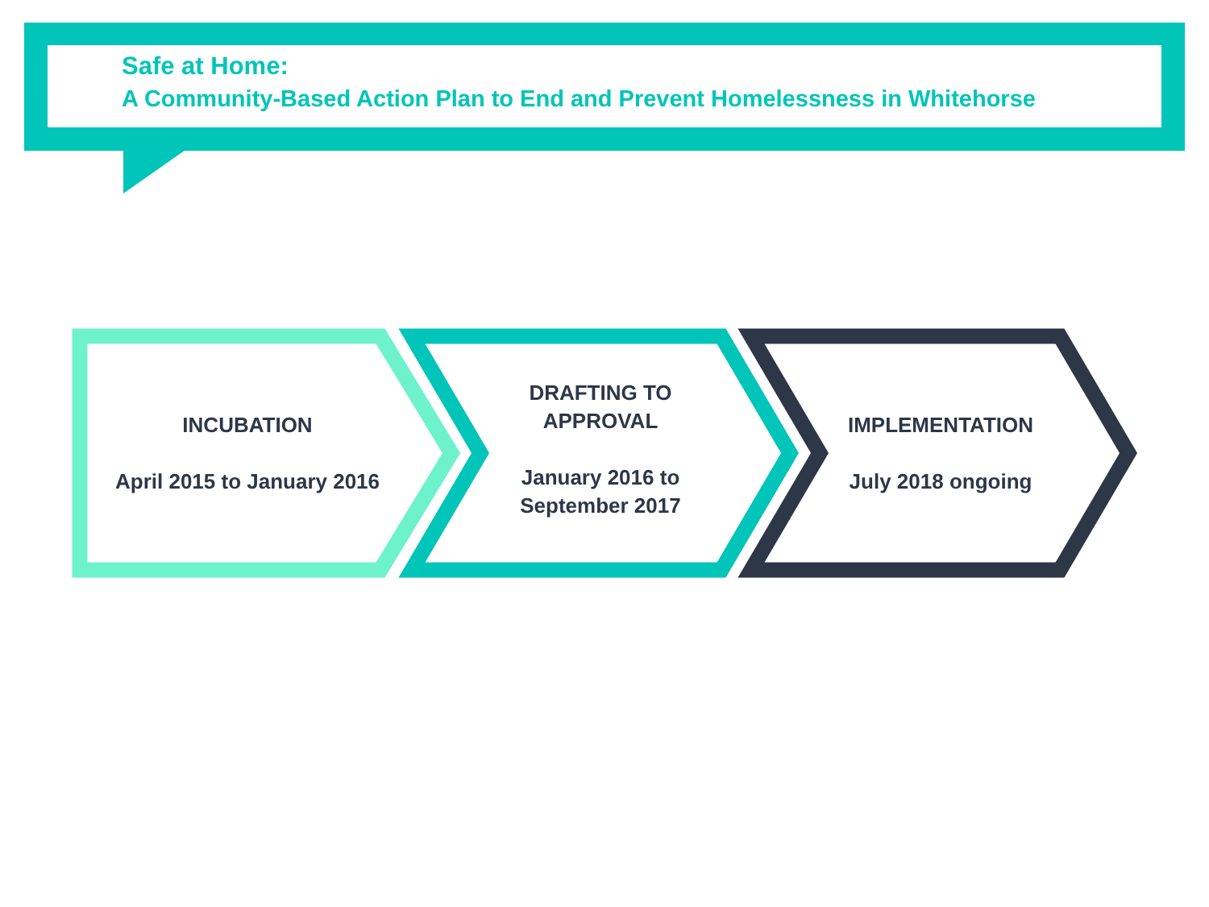Safe at Home:
A Community-Based Action Plan to End and Prevent Homelessness in Whitehorse
INCUBATION
April 2015 to January 2016
DRAFTING TO
APPROVAL
January 2016 to
September 2017
IMPLEMENTATION
July 2018 ongoing